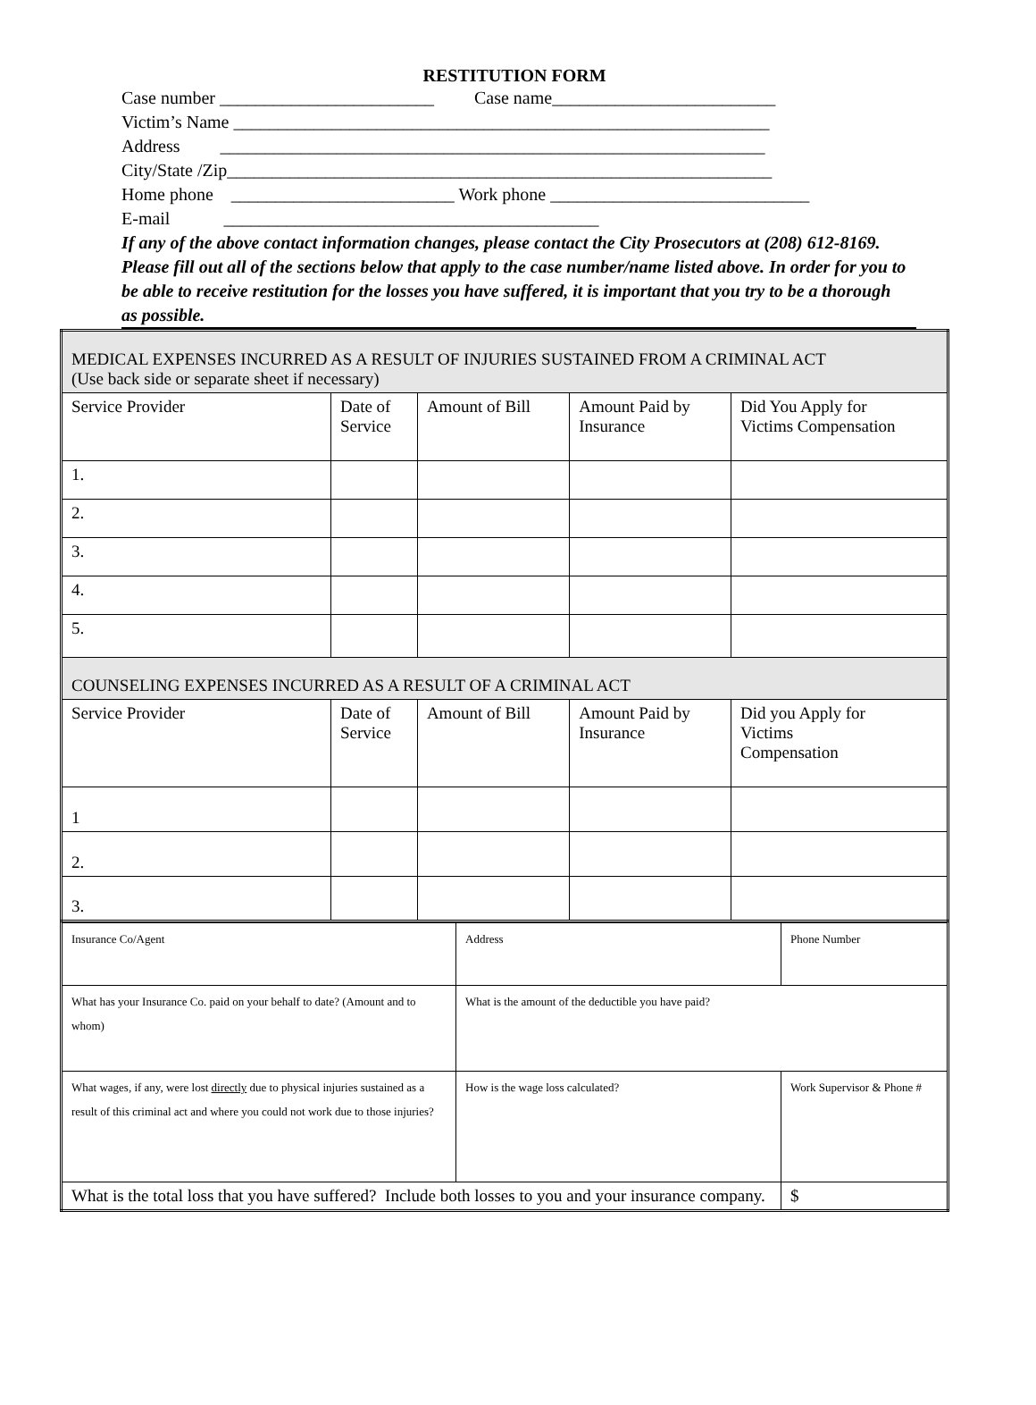RESTITUTION FORM
Case number ________________________ Case name_________________________
Victim’s Name ____________________________________________________________
Address _____________________________________________________________
City/State /Zip_____________________________________________________________
Home phone _________________________ Work phone _____________________________
E-mail __________________________________________
If any of the above contact information changes, please contact the City Prosecutors at (208) 612-8169.
Please fill out all of the sections below that apply to the case number/name listed above. In order for you to be able to receive restitution for the losses you have suffered, it is important that you try to be a thorough as possible.
| MEDICAL EXPENSES INCURRED AS A RESULT OF INJURIES SUSTAINED FROM A CRIMINAL ACT (Use back side or separate sheet if necessary) | | | | |
| Service Provider | Date of Service | Amount of Bill | Amount Paid by Insurance | Did You Apply for Victims Compensation |
| 1. | | | | |
| 2. | | | | |
| 3. | | | | |
| 4. | | | | |
| 5. | | | | |
| COUNSELING EXPENSES INCURRED AS A RESULT OF A CRIMINAL ACT | | | | |
| Service Provider | Date of Service | Amount of Bill | Amount Paid by Insurance | Did you Apply for Victims Compensation |
| 1 | | | | |
| 2. | | | | |
| 3. | | | | |
| Insurance Co/Agent | Address | Phone Number |
| What has your Insurance Co. paid on your behalf to date? (Amount and to whom) | What is the amount of the deductible you have paid? | |
| What wages, if any, were lost directly due to physical injuries sustained as a result of this criminal act and where you could not work due to those injuries? | How is the wage loss calculated? | Work Supervisor & Phone # |
| What is the total loss that you have suffered? Include both losses to you and your insurance company. | | $ |